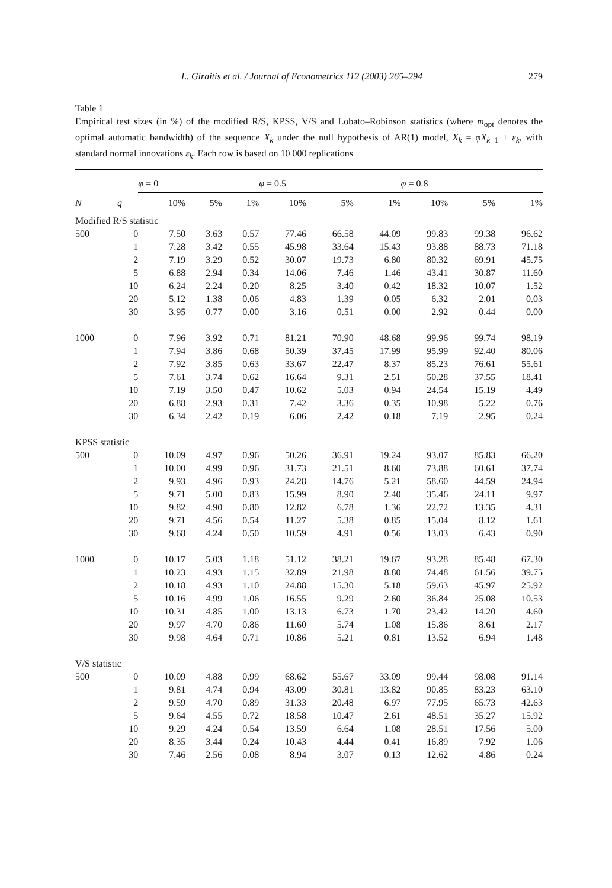L. Giraitis et al. / Journal of Econometrics 112 (2003) 265–294 279
Table 1
Empirical test sizes (in %) of the modified R/S, KPSS, V/S and Lobato–Robinson statistics (where m<sub>opt</sub> denotes the optimal automatic bandwidth) of the sequence X<sub>k</sub> under the null hypothesis of AR(1) model, X<sub>k</sub> = φX<sub>k−1</sub> + ε<sub>k</sub>, with standard normal innovations ε<sub>k</sub>. Each row is based on 10 000 replications
| | | φ = 0 | | | φ = 0.5 | | | φ = 0.8 | | |
| --- | --- | --- | --- | --- | --- | --- | --- | --- | --- | --- |
| N | q | 10% | 5% | 1% | 10% | 5% | 1% | 10% | 5% | 1% |
| Modified R/S statistic | | | | | | | | | | |
| 500 | 0 | 7.50 | 3.63 | 0.57 | 77.46 | 66.58 | 44.09 | 99.83 | 99.38 | 96.62 |
| | 1 | 7.28 | 3.42 | 0.55 | 45.98 | 33.64 | 15.43 | 93.88 | 88.73 | 71.18 |
| | 2 | 7.19 | 3.29 | 0.52 | 30.07 | 19.73 | 6.80 | 80.32 | 69.91 | 45.75 |
| | 5 | 6.88 | 2.94 | 0.34 | 14.06 | 7.46 | 1.46 | 43.41 | 30.87 | 11.60 |
| | 10 | 6.24 | 2.24 | 0.20 | 8.25 | 3.40 | 0.42 | 18.32 | 10.07 | 1.52 |
| | 20 | 5.12 | 1.38 | 0.06 | 4.83 | 1.39 | 0.05 | 6.32 | 2.01 | 0.03 |
| | 30 | 3.95 | 0.77 | 0.00 | 3.16 | 0.51 | 0.00 | 2.92 | 0.44 | 0.00 |
| 1000 | 0 | 7.96 | 3.92 | 0.71 | 81.21 | 70.90 | 48.68 | 99.96 | 99.74 | 98.19 |
| | 1 | 7.94 | 3.86 | 0.68 | 50.39 | 37.45 | 17.99 | 95.99 | 92.40 | 80.06 |
| | 2 | 7.92 | 3.85 | 0.63 | 33.67 | 22.47 | 8.37 | 85.23 | 76.61 | 55.61 |
| | 5 | 7.61 | 3.74 | 0.62 | 16.64 | 9.31 | 2.51 | 50.28 | 37.55 | 18.41 |
| | 10 | 7.19 | 3.50 | 0.47 | 10.62 | 5.03 | 0.94 | 24.54 | 15.19 | 4.49 |
| | 20 | 6.88 | 2.93 | 0.31 | 7.42 | 3.36 | 0.35 | 10.98 | 5.22 | 0.76 |
| | 30 | 6.34 | 2.42 | 0.19 | 6.06 | 2.42 | 0.18 | 7.19 | 2.95 | 0.24 |
| KPSS statistic | | | | | | | | | | |
| 500 | 0 | 10.09 | 4.97 | 0.96 | 50.26 | 36.91 | 19.24 | 93.07 | 85.83 | 66.20 |
| | 1 | 10.00 | 4.99 | 0.96 | 31.73 | 21.51 | 8.60 | 73.88 | 60.61 | 37.74 |
| | 2 | 9.93 | 4.96 | 0.93 | 24.28 | 14.76 | 5.21 | 58.60 | 44.59 | 24.94 |
| | 5 | 9.71 | 5.00 | 0.83 | 15.99 | 8.90 | 2.40 | 35.46 | 24.11 | 9.97 |
| | 10 | 9.82 | 4.90 | 0.80 | 12.82 | 6.78 | 1.36 | 22.72 | 13.35 | 4.31 |
| | 20 | 9.71 | 4.56 | 0.54 | 11.27 | 5.38 | 0.85 | 15.04 | 8.12 | 1.61 |
| | 30 | 9.68 | 4.24 | 0.50 | 10.59 | 4.91 | 0.56 | 13.03 | 6.43 | 0.90 |
| 1000 | 0 | 10.17 | 5.03 | 1.18 | 51.12 | 38.21 | 19.67 | 93.28 | 85.48 | 67.30 |
| | 1 | 10.23 | 4.93 | 1.15 | 32.89 | 21.98 | 8.80 | 74.48 | 61.56 | 39.75 |
| | 2 | 10.18 | 4.93 | 1.10 | 24.88 | 15.30 | 5.18 | 59.63 | 45.97 | 25.92 |
| | 5 | 10.16 | 4.99 | 1.06 | 16.55 | 9.29 | 2.60 | 36.84 | 25.08 | 10.53 |
| | 10 | 10.31 | 4.85 | 1.00 | 13.13 | 6.73 | 1.70 | 23.42 | 14.20 | 4.60 |
| | 20 | 9.97 | 4.70 | 0.86 | 11.60 | 5.74 | 1.08 | 15.86 | 8.61 | 2.17 |
| | 30 | 9.98 | 4.64 | 0.71 | 10.86 | 5.21 | 0.81 | 13.52 | 6.94 | 1.48 |
| V/S statistic | | | | | | | | | | |
| 500 | 0 | 10.09 | 4.88 | 0.99 | 68.62 | 55.67 | 33.09 | 99.44 | 98.08 | 91.14 |
| | 1 | 9.81 | 4.74 | 0.94 | 43.09 | 30.81 | 13.82 | 90.85 | 83.23 | 63.10 |
| | 2 | 9.59 | 4.70 | 0.89 | 31.33 | 20.48 | 6.97 | 77.95 | 65.73 | 42.63 |
| | 5 | 9.64 | 4.55 | 0.72 | 18.58 | 10.47 | 2.61 | 48.51 | 35.27 | 15.92 |
| | 10 | 9.29 | 4.24 | 0.54 | 13.59 | 6.64 | 1.08 | 28.51 | 17.56 | 5.00 |
| | 20 | 8.35 | 3.44 | 0.24 | 10.43 | 4.44 | 0.41 | 16.89 | 7.92 | 1.06 |
| | 30 | 7.46 | 2.56 | 0.08 | 8.94 | 3.07 | 0.13 | 12.62 | 4.86 | 0.24 |